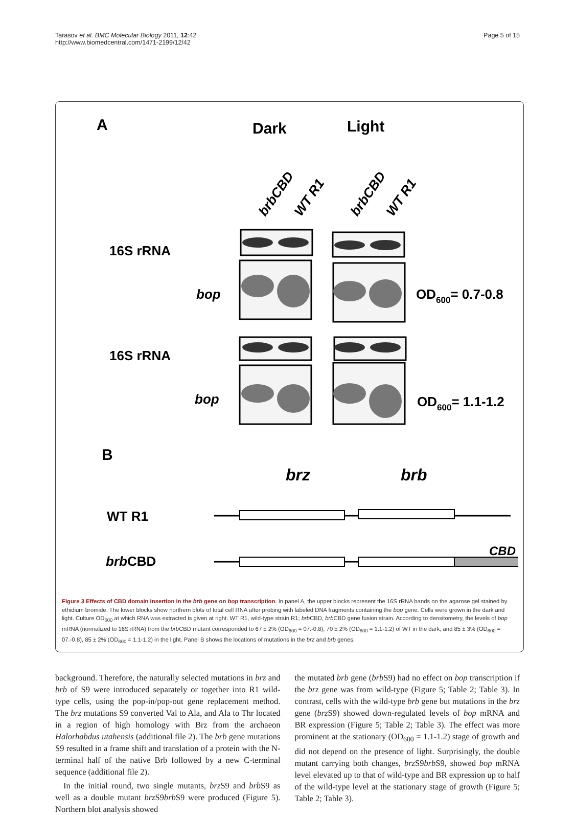Tarasov et al. BMC Molecular Biology 2011, 12:42
http://www.biomedcentral.com/1471-2199/12/42
Page 5 of 15
A
Dark
Light
brbCBD
WT R1
brbCBD
WT R1
16S rRNA
bop
16S rRNA
bop
OD600= 0.7-0.8
OD600= 1.1-1.2
B
brz
brb
WT R1
CBD
brbCBD
Figure 3 Effects of CBD domain insertion in the brb gene on bop transcription. In panel A, the upper blocks represent the 16S rRNA bands on the agarose gel stained by ethidium bromide. The lower blocks show northern blots of total cell RNA after probing with labeled DNA fragments containing the bop gene. Cells were grown in the dark and light. Culture OD<sub>600</sub> at which RNA was extracted is given at right. WT R1, wild-type strain R1; brb CBD, brb CBD gene fusion strain. According to densitometry, the levels of bop mRNA (normalized to 16S rRNA) from the brb CBD mutant corresponded to 67 ± 2% (OD<sub>600</sub> = 07.-0.8), 70 ± 2% (OD<sub>600</sub> = 1.1-1.2) of WT in the dark, and 85 ± 3% (OD<sub>600</sub> = 07.-0.8), 85 ± 2% (OD<sub>600</sub> = 1.1-1.2) in the light. Panel B shows the locations of mutations in the brz and brb genes.
background. Therefore, the naturally selected mutations in brz and brb of S9 were introduced separately or together into R1 wild-type cells, using the pop-in/pop-out gene replacement method. The brz mutations S9 converted Val to Ala, and Ala to Thr located in a region of high homology with Brz from the archaeon Halorhabdus utahensis (additional file 2). The brb gene mutations S9 resulted in a frame shift and translation of a protein with the N-terminal half of the native Brb followed by a new C-terminal sequence (additional file 2).
In the initial round, two single mutants, brz S9 and brb S9 as well as a double mutant brz S9brb S9 were produced (Figure 5). Northern blot analysis showed
the mutated brb gene (brb S9) had no effect on bop transcription if the brz gene was from wild-type (Figure 5; Table 2; Table 3). In contrast, cells with the wild-type brb gene but mutations in the brz gene (brz S9) showed down-regulated levels of bop mRNA and BR expression (Figure 5; Table 2; Table 3). The effect was more prominent at the stationary (OD<sub>600</sub> = 1.1-1.2) stage of growth and did not depend on the presence of light. Surprisingly, the double mutant carrying both changes, brz S9brb S9, showed bop mRNA level elevated up to that of wild-type and BR expression up to half of the wild-type level at the stationary stage of growth (Figure 5; Table 2; Table 3).